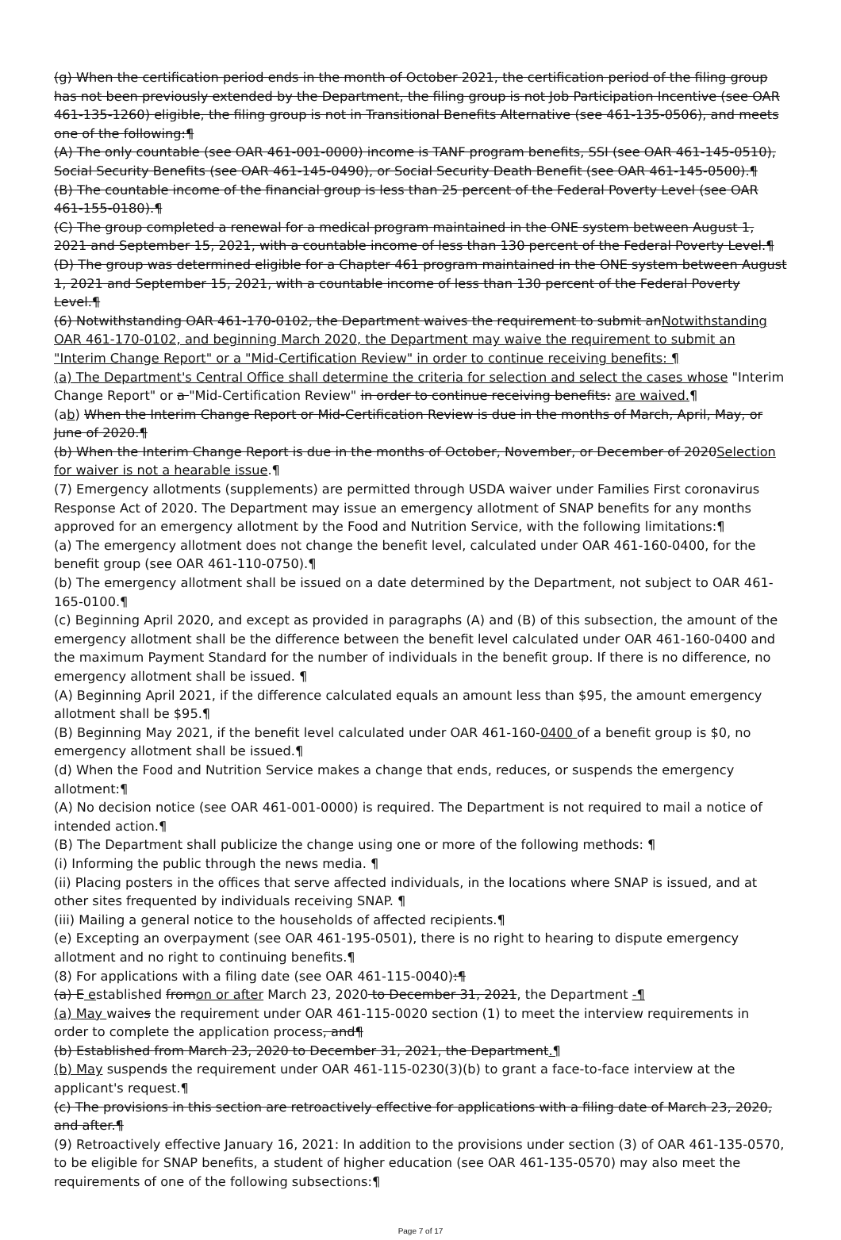(g) When the certification period ends in the month of October 2021, the certification period of the filing group has not been previously extended by the Department, the filing group is not Job Participation Incentive (see OAR 461-135-1260) eligible, the filing group is not in Transitional Benefits Alternative (see 461-135-0506), and meets one of the following:¶
(A) The only countable (see OAR 461-001-0000) income is TANF program benefits, SSI (see OAR 461-145-0510), Social Security Benefits (see OAR 461-145-0490), or Social Security Death Benefit (see OAR 461-145-0500).¶
(B) The countable income of the financial group is less than 25 percent of the Federal Poverty Level (see OAR 461-155-0180).¶
(C) The group completed a renewal for a medical program maintained in the ONE system between August 1, 2021 and September 15, 2021, with a countable income of less than 130 percent of the Federal Poverty Level.¶
(D) The group was determined eligible for a Chapter 461 program maintained in the ONE system between August 1, 2021 and September 15, 2021, with a countable income of less than 130 percent of the Federal Poverty Level.¶
(6) Notwithstanding OAR 461-170-0102, the Department waives the requirement to submit anNotwithstanding OAR 461-170-0102, and beginning March 2020, the Department may waive the requirement to submit an "Interim Change Report" or a "Mid-Certification Review" in order to continue receiving benefits: ¶
(a) The Department's Central Office shall determine the criteria for selection and select the cases whose "Interim Change Report" or a "Mid-Certification Review" in order to continue receiving benefits: are waived.¶
(ab) When the Interim Change Report or Mid-Certification Review is due in the months of March, April, May, or June of 2020.¶
(b) When the Interim Change Report is due in the months of October, November, or December of 2020Selection for waiver is not a hearable issue.¶
(7) Emergency allotments (supplements) are permitted through USDA waiver under Families First coronavirus Response Act of 2020. The Department may issue an emergency allotment of SNAP benefits for any months approved for an emergency allotment by the Food and Nutrition Service, with the following limitations:¶
(a) The emergency allotment does not change the benefit level, calculated under OAR 461-160-0400, for the benefit group (see OAR 461-110-0750).¶
(b) The emergency allotment shall be issued on a date determined by the Department, not subject to OAR 461-165-0100.¶
(c) Beginning April 2020, and except as provided in paragraphs (A) and (B) of this subsection, the amount of the emergency allotment shall be the difference between the benefit level calculated under OAR 461-160-0400 and the maximum Payment Standard for the number of individuals in the benefit group. If there is no difference, no emergency allotment shall be issued. ¶
(A) Beginning April 2021, if the difference calculated equals an amount less than $95, the amount emergency allotment shall be $95.¶
(B) Beginning May 2021, if the benefit level calculated under OAR 461-160-0400 of a benefit group is $0, no emergency allotment shall be issued.¶
(d) When the Food and Nutrition Service makes a change that ends, reduces, or suspends the emergency allotment:¶
(A) No decision notice (see OAR 461-001-0000) is required. The Department is not required to mail a notice of intended action.¶
(B) The Department shall publicize the change using one or more of the following methods: ¶
(i) Informing the public through the news media. ¶
(ii) Placing posters in the offices that serve affected individuals, in the locations where SNAP is issued, and at other sites frequented by individuals receiving SNAP. ¶
(iii) Mailing a general notice to the households of affected recipients.¶
(e) Excepting an overpayment (see OAR 461-195-0501), there is no right to hearing to dispute emergency allotment and no right to continuing benefits.¶
(8) For applications with a filing date (see OAR 461-115-0040):¶
(a) E established fromon or after March 23, 2020 to December 31, 2021, the Department -¶
(a) May waives the requirement under OAR 461-115-0020 section (1) to meet the interview requirements in order to complete the application process, and¶
(b) Established from March 23, 2020 to December 31, 2021, the Department.¶
(b) May suspends the requirement under OAR 461-115-0230(3)(b) to grant a face-to-face interview at the applicant's request.¶
(c) The provisions in this section are retroactively effective for applications with a filing date of March 23, 2020, and after.¶
(9) Retroactively effective January 16, 2021: In addition to the provisions under section (3) of OAR 461-135-0570, to be eligible for SNAP benefits, a student of higher education (see OAR 461-135-0570) may also meet the requirements of one of the following subsections:¶
Page 7 of 17